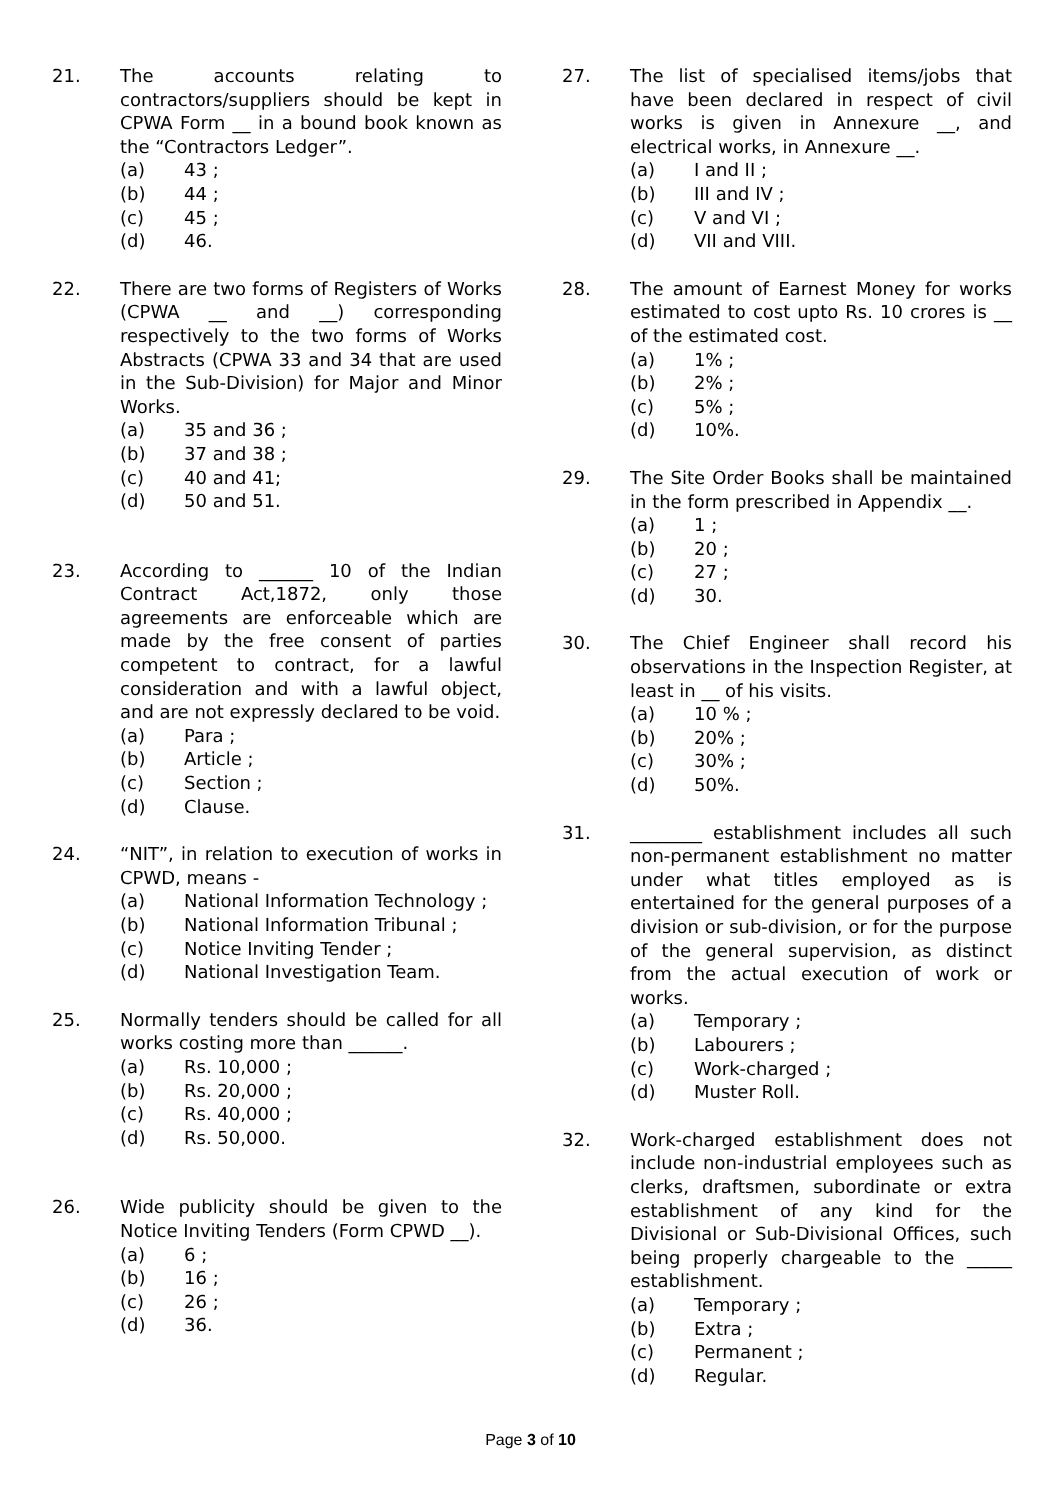21. The accounts relating to contractors/suppliers should be kept in CPWA Form __ in a bound book known as the “Contractors Ledger”.
(a) 43 ;
(b) 44 ;
(c) 45 ;
(d) 46.
22. There are two forms of Registers of Works (CPWA __ and __) corresponding respectively to the two forms of Works Abstracts (CPWA 33 and 34 that are used in the Sub-Division) for Major and Minor Works.
(a) 35 and 36 ;
(b) 37 and 38 ;
(c) 40 and 41;
(d) 50 and 51.
23. According to ______ 10 of the Indian Contract Act,1872, only those agreements are enforceable which are made by the free consent of parties competent to contract, for a lawful consideration and with a lawful object, and are not expressly declared to be void.
(a) Para ;
(b) Article ;
(c) Section ;
(d) Clause.
24. “NIT”, in relation to execution of works in CPWD, means -
(a) National Information Technology ;
(b) National Information Tribunal ;
(c) Notice Inviting Tender ;
(d) National Investigation Team.
25. Normally tenders should be called for all works costing more than ______.
(a) Rs. 10,000 ;
(b) Rs. 20,000 ;
(c) Rs. 40,000 ;
(d) Rs. 50,000.
26. Wide publicity should be given to the Notice Inviting Tenders (Form CPWD __).
(a) 6 ;
(b) 16 ;
(c) 26 ;
(d) 36.
27. The list of specialised items/jobs that have been declared in respect of civil works is given in Annexure __, and electrical works, in Annexure __.
(a) I and II ;
(b) III and IV ;
(c) V and VI ;
(d) VII and VIII.
28. The amount of Earnest Money for works estimated to cost upto Rs. 10 crores is __ of the estimated cost.
(a) 1% ;
(b) 2% ;
(c) 5% ;
(d) 10%.
29. The Site Order Books shall be maintained in the form prescribed in Appendix __.
(a) 1 ;
(b) 20 ;
(c) 27 ;
(d) 30.
30. The Chief Engineer shall record his observations in the Inspection Register, at least in __ of his visits.
(a) 10 % ;
(b) 20% ;
(c) 30% ;
(d) 50%.
31. ________ establishment includes all such non-permanent establishment no matter under what titles employed as is entertained for the general purposes of a division or sub-division, or for the purpose of the general supervision, as distinct from the actual execution of work or works.
(a) Temporary ;
(b) Labourers ;
(c) Work-charged ;
(d) Muster Roll.
32. Work-charged establishment does not include non-industrial employees such as clerks, draftsmen, subordinate or extra establishment of any kind for the Divisional or Sub-Divisional Offices, such being properly chargeable to the _____ establishment.
(a) Temporary ;
(b) Extra ;
(c) Permanent ;
(d) Regular.
Page 3 of 10